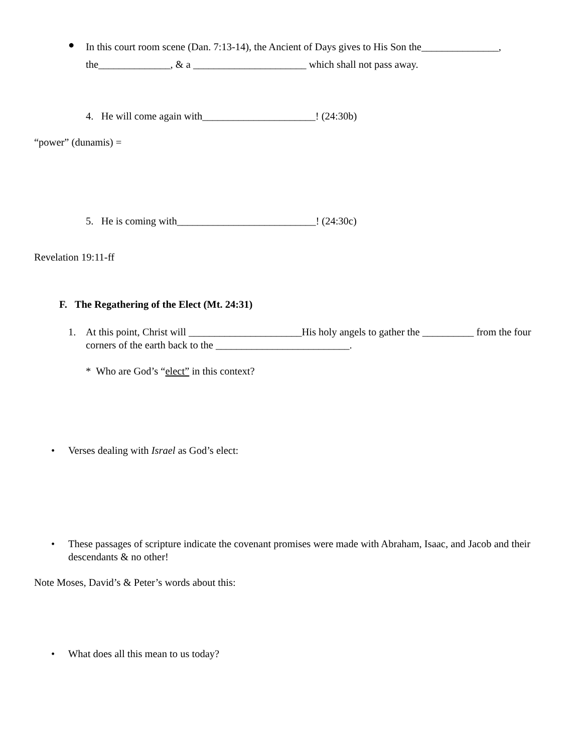● In this court room scene (Dan. 7:13-14), the Ancient of Days gives to His Son the_______________, the______________, & a ______________________ which shall not pass away.
4. He will come again with______________________! (24:30b)
“power” (dunamis) =
5. He is coming with___________________________! (24:30c)
Revelation 19:11-ff
F. The Regathering of the Elect (Mt. 24:31)
1. At this point, Christ will ______________________His holy angels to gather the __________ from the four corners of the earth back to the __________________________.
* Who are God’s “elect” in this context?
• Verses dealing with Israel as God’s elect:
• These passages of scripture indicate the covenant promises were made with Abraham, Isaac, and Jacob and their descendants & no other!
Note Moses, David’s & Peter’s words about this:
• What does all this mean to us today?